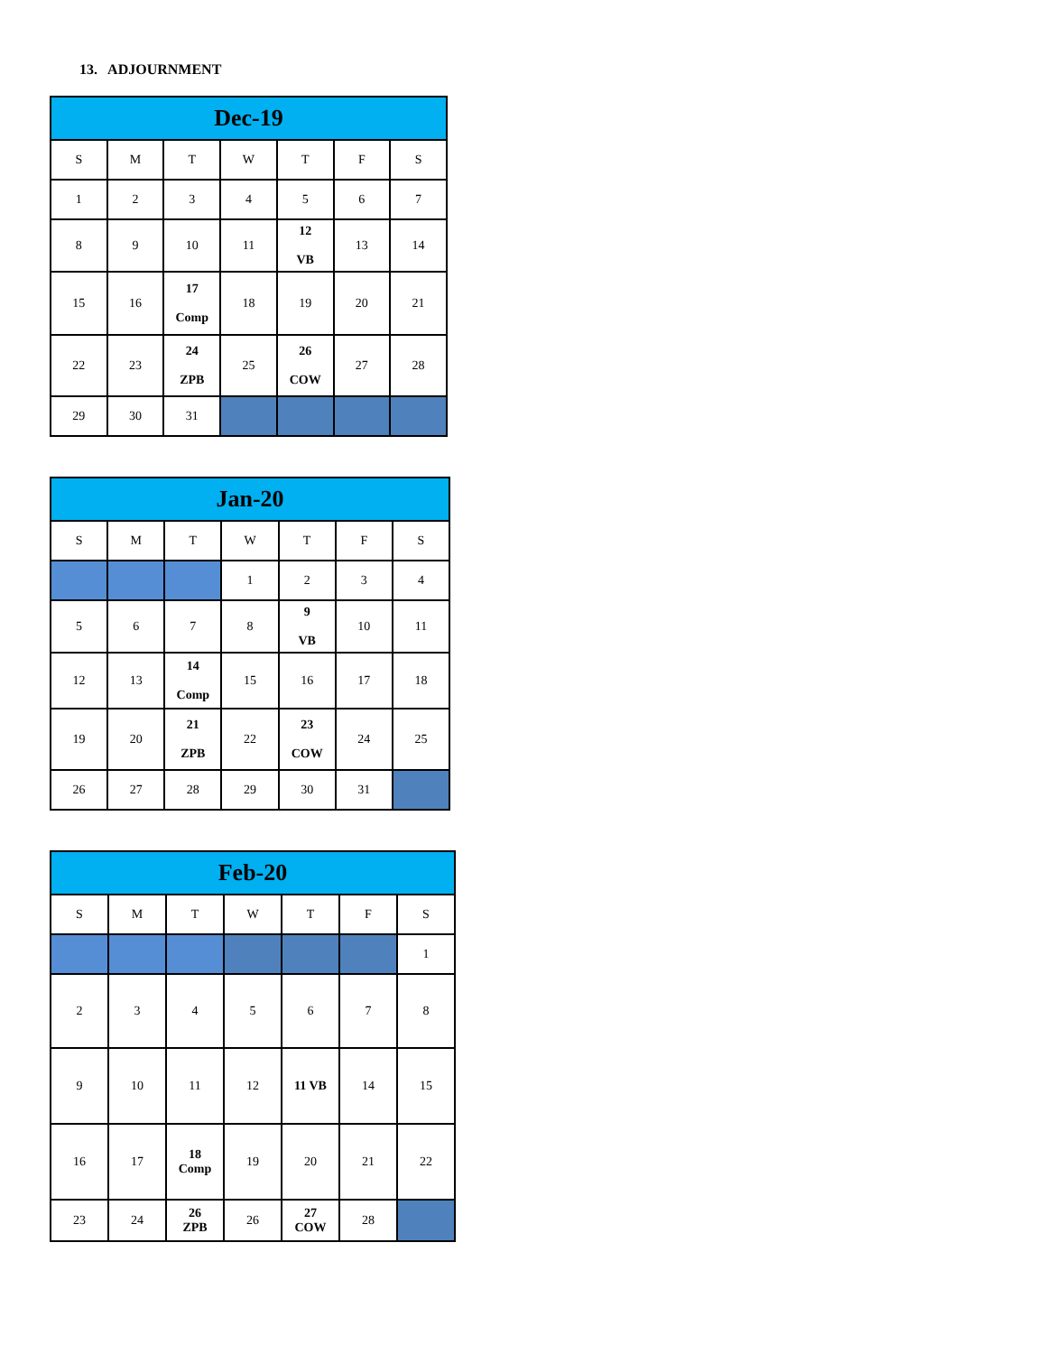13. ADJOURNMENT
| Dec-19 | | | | | | |
| --- | --- | --- | --- | --- | --- | --- |
| S | M | T | W | T | F | S |
| 1 | 2 | 3 | 4 | 5 | 6 | 7 |
| 8 | 9 | 10 | 11 | 12 VB | 13 | 14 |
| 15 | 16 | 17 Comp | 18 | 19 | 20 | 21 |
| 22 | 23 | 24 ZPB | 25 | 26 COW | 27 | 28 |
| 29 | 30 | 31 | | | | |
| Jan-20 | | | | | | |
| --- | --- | --- | --- | --- | --- | --- |
| S | M | T | W | T | F | S |
| | | | 1 | 2 | 3 | 4 |
| 5 | 6 | 7 | 8 | 9 VB | 10 | 11 |
| 12 | 13 | 14 Comp | 15 | 16 | 17 | 18 |
| 19 | 20 | 21 ZPB | 22 | 23 COW | 24 | 25 |
| 26 | 27 | 28 | 29 | 30 | 31 | |
| Feb-20 | | | | | | |
| --- | --- | --- | --- | --- | --- | --- |
| S | M | T | W | T | F | S |
| | | | | | | 1 |
| 2 | 3 | 4 | 5 | 6 | 7 | 8 |
| 9 | 10 | 11 | 12 | 11 VB | 14 | 15 |
| 16 | 17 | 18 Comp | 19 | 20 | 21 | 22 |
| 23 | 24 | 26 ZPB | 26 | 27 COW | 28 | |